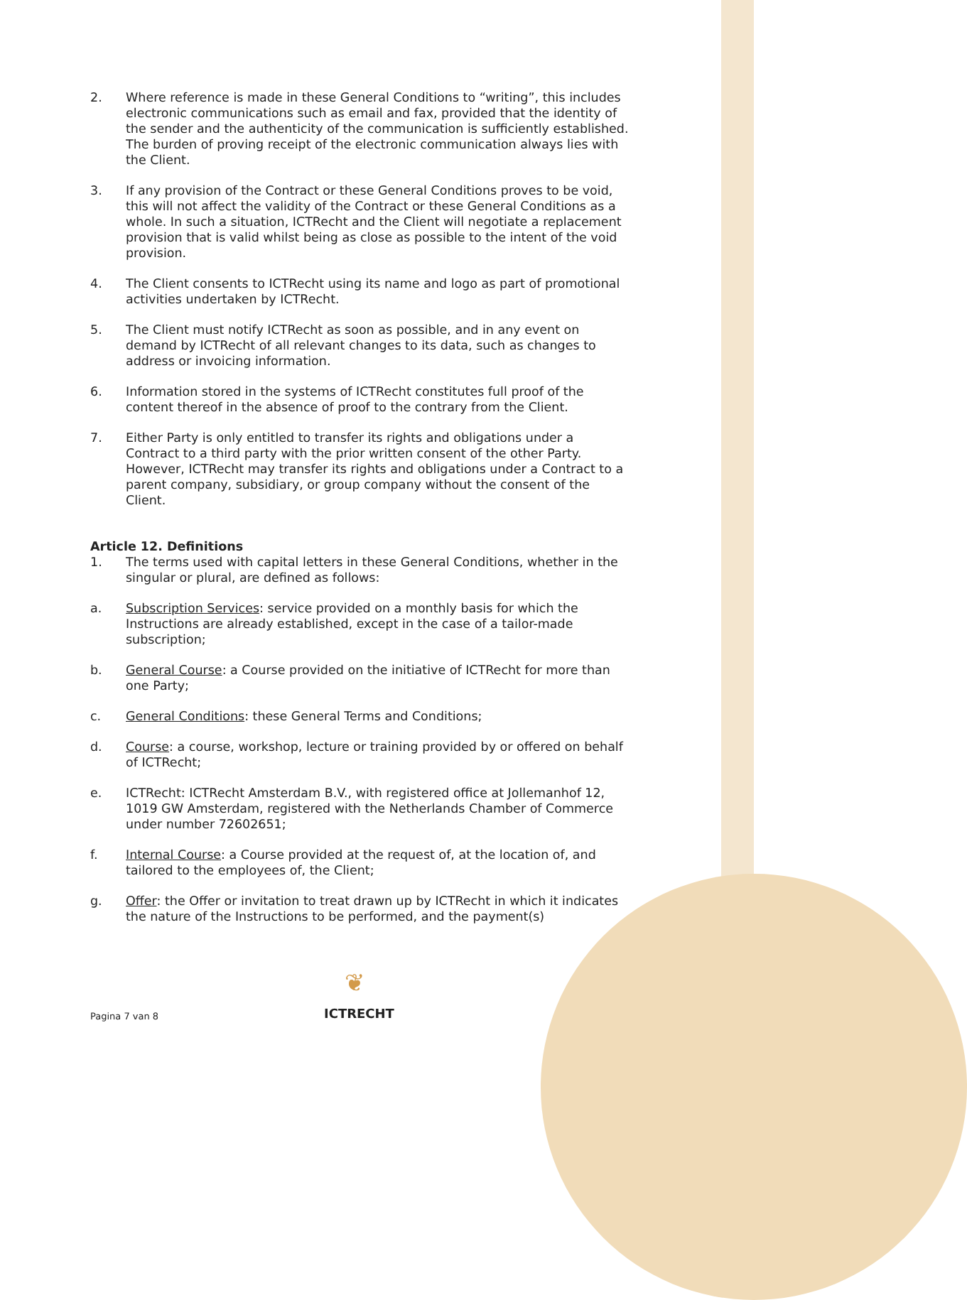2. Where reference is made in these General Conditions to “writing”, this includes electronic communications such as email and fax, provided that the identity of the sender and the authenticity of the communication is sufficiently established. The burden of proving receipt of the electronic communication always lies with the Client.
3. If any provision of the Contract or these General Conditions proves to be void, this will not affect the validity of the Contract or these General Conditions as a whole. In such a situation, ICTRecht and the Client will negotiate a replacement provision that is valid whilst being as close as possible to the intent of the void provision.
4. The Client consents to ICTRecht using its name and logo as part of promotional activities undertaken by ICTRecht.
5. The Client must notify ICTRecht as soon as possible, and in any event on demand by ICTRecht of all relevant changes to its data, such as changes to address or invoicing information.
6. Information stored in the systems of ICTRecht constitutes full proof of the content thereof in the absence of proof to the contrary from the Client.
7. Either Party is only entitled to transfer its rights and obligations under a Contract to a third party with the prior written consent of the other Party. However, ICTRecht may transfer its rights and obligations under a Contract to a parent company, subsidiary, or group company without the consent of the Client.
Article 12. Definitions
1. The terms used with capital letters in these General Conditions, whether in the singular or plural, are defined as follows:
a. Subscription Services: service provided on a monthly basis for which the Instructions are already established, except in the case of a tailor-made subscription;
b. General Course: a Course provided on the initiative of ICTRecht for more than one Party;
c. General Conditions: these General Terms and Conditions;
d. Course: a course, workshop, lecture or training provided by or offered on behalf of ICTRecht;
e. ICTRecht: ICTRecht Amsterdam B.V., with registered office at Jollemanhof 12, 1019 GW Amsterdam, registered with the Netherlands Chamber of Commerce under number 72602651;
f. Internal Course: a Course provided at the request of, at the location of, and tailored to the employees of, the Client;
g. Offer: the Offer or invitation to treat drawn up by ICTRecht in which it indicates the nature of the Instructions to be performed, and the payment(s)
❦
Pagina 7 van 8 ICTRECHT